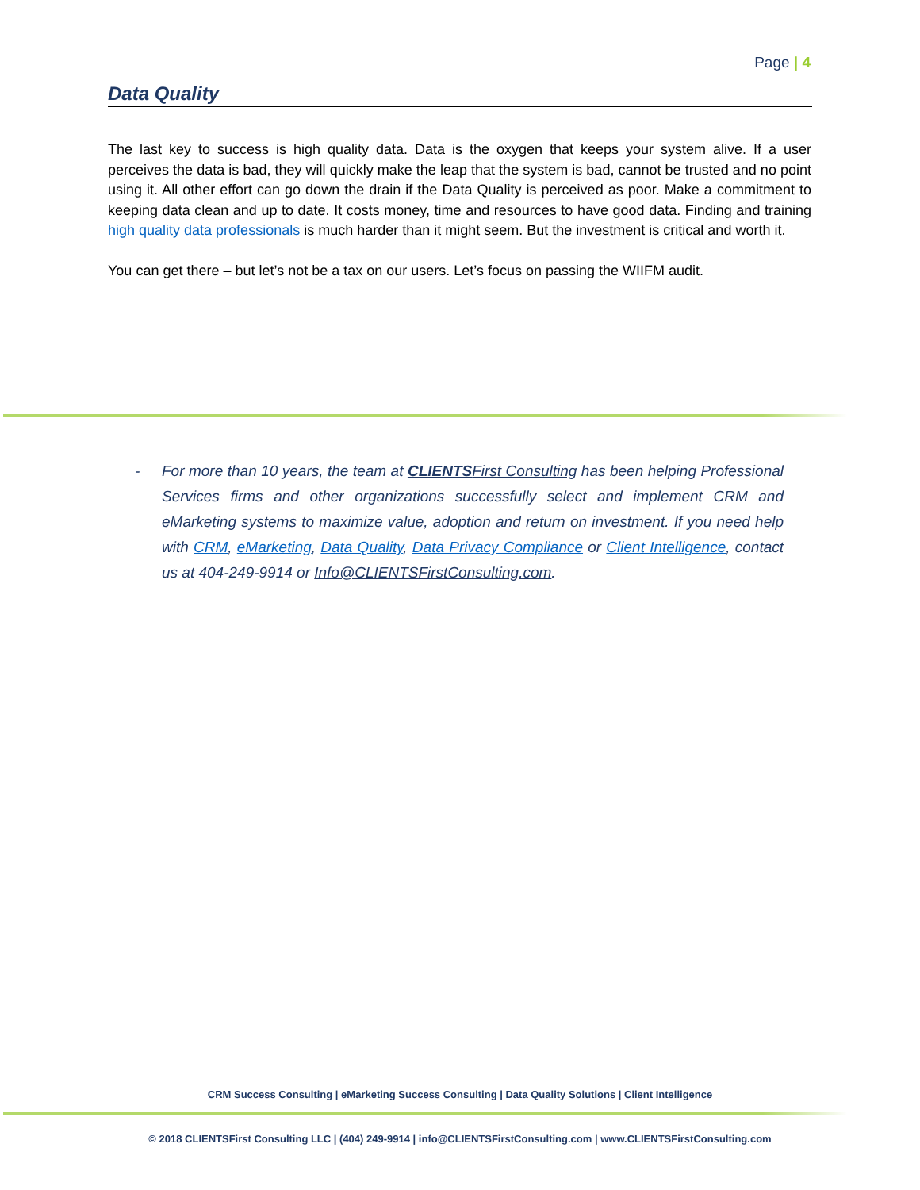Page | 4
Data Quality
The last key to success is high quality data. Data is the oxygen that keeps your system alive. If a user perceives the data is bad, they will quickly make the leap that the system is bad, cannot be trusted and no point using it. All other effort can go down the drain if the Data Quality is perceived as poor. Make a commitment to keeping data clean and up to date. It costs money, time and resources to have good data. Finding and training high quality data professionals is much harder than it might seem. But the investment is critical and worth it.
You can get there – but let’s not be a tax on our users. Let’s focus on passing the WIIFM audit.
- For more than 10 years, the team at CLIENTSFirst Consulting has been helping Professional Services firms and other organizations successfully select and implement CRM and eMarketing systems to maximize value, adoption and return on investment. If you need help with CRM, eMarketing, Data Quality, Data Privacy Compliance or Client Intelligence, contact us at 404-249-9914 or Info@CLIENTSFirstConsulting.com.
CRM Success Consulting | eMarketing Success Consulting | Data Quality Solutions | Client Intelligence
© 2018 CLIENTSFirst Consulting LLC | (404) 249-9914 | info@CLIENTSFirstConsulting.com | www.CLIENTSFirstConsulting.com